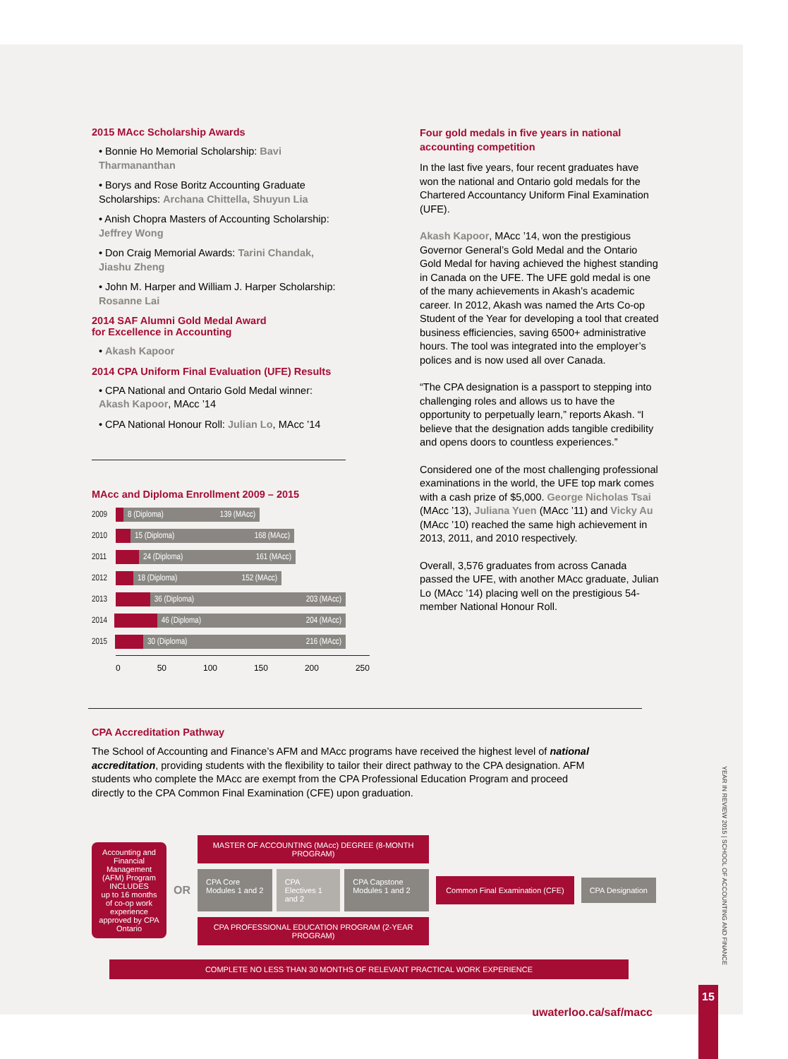2015 MAcc Scholarship Awards
• Bonnie Ho Memorial Scholarship: Bavi Tharmananthan
• Borys and Rose Boritz Accounting Graduate Scholarships: Archana Chittella, Shuyun Lia
• Anish Chopra Masters of Accounting Scholarship: Jeffrey Wong
• Don Craig Memorial Awards: Tarini Chandak, Jiashu Zheng
• John M. Harper and William J. Harper Scholarship: Rosanne Lai
2014 SAF Alumni Gold Medal Award
for Excellence in Accounting
• Akash Kapoor
2014 CPA Uniform Final Evaluation (UFE) Results
• CPA National and Ontario Gold Medal winner: Akash Kapoor, MAcc ’14
• CPA National Honour Roll: Julian Lo, MAcc ’14
MAcc and Diploma Enrollment 2009 – 2015
2009
8 (Diploma) 139 (MAcc)
2010
15 (Diploma) 168 (MAcc)
2011
24 (Diploma) 161 (MAcc)
2012
18 (Diploma) 152 (MAcc)
2013
36 (Diploma) 203 (MAcc)
2014
46 (Diploma) 204 (MAcc)
2015
30 (Diploma) 216 (MAcc)
0 50 100 150 200 250
Four gold medals in five years in national accounting competition
In the last five years, four recent graduates have won the national and Ontario gold medals for the Chartered Accountancy Uniform Final Examination (UFE).
Akash Kapoor, MAcc ’14, won the prestigious Governor General’s Gold Medal and the Ontario Gold Medal for having achieved the highest standing in Canada on the UFE. The UFE gold medal is one of the many achievements in Akash’s academic career. In 2012, Akash was named the Arts Co-op Student of the Year for developing a tool that created business efficiencies, saving 6500+ administrative hours. The tool was integrated into the employer’s polices and is now used all over Canada.
“The CPA designation is a passport to stepping into challenging roles and allows us to have the opportunity to perpetually learn,” reports Akash. “I believe that the designation adds tangible credibility and opens doors to countless experiences.”
Considered one of the most challenging professional examinations in the world, the UFE top mark comes with a cash prize of $5,000. George Nicholas Tsai (MAcc ’13), Juliana Yuen (MAcc ’11) and Vicky Au (MAcc ’10) reached the same high achievement in 2013, 2011, and 2010 respectively.
Overall, 3,576 graduates from across Canada passed the UFE, with another MAcc graduate, Julian Lo (MAcc ’14) placing well on the prestigious 54-member National Honour Roll.
CPA Accreditation Pathway
The School of Accounting and Finance’s AFM and MAcc programs have received the highest level of national accreditation, providing students with the flexibility to tailor their direct pathway to the CPA designation. AFM students who complete the MAcc are exempt from the CPA Professional Education Program and proceed directly to the CPA Common Final Examination (CFE) upon graduation.
Accounting and Financial Management (AFM) Program
INCLUDES
up to 16 months of co-op work experience approved by CPA Ontario
OR
MASTER OF ACCOUNTING (MAcc) DEGREE (8-MONTH PROGRAM)
CPA Core Modules 1 and 2 CPA Electives 1 and 2 CPA Capstone Modules 1 and 2
CPA PROFESSIONAL EDUCATION PROGRAM (2-YEAR PROGRAM)
Common Final Examination (CFE) CPA Designation
COMPLETE NO LESS THAN 30 MONTHS OF RELEVANT PRACTICAL WORK EXPERIENCE
uwaterloo.ca/saf/macc
YEAR IN REVIEW 2015 | SCHOOL OF ACCOUNTING AND FINANCE
15